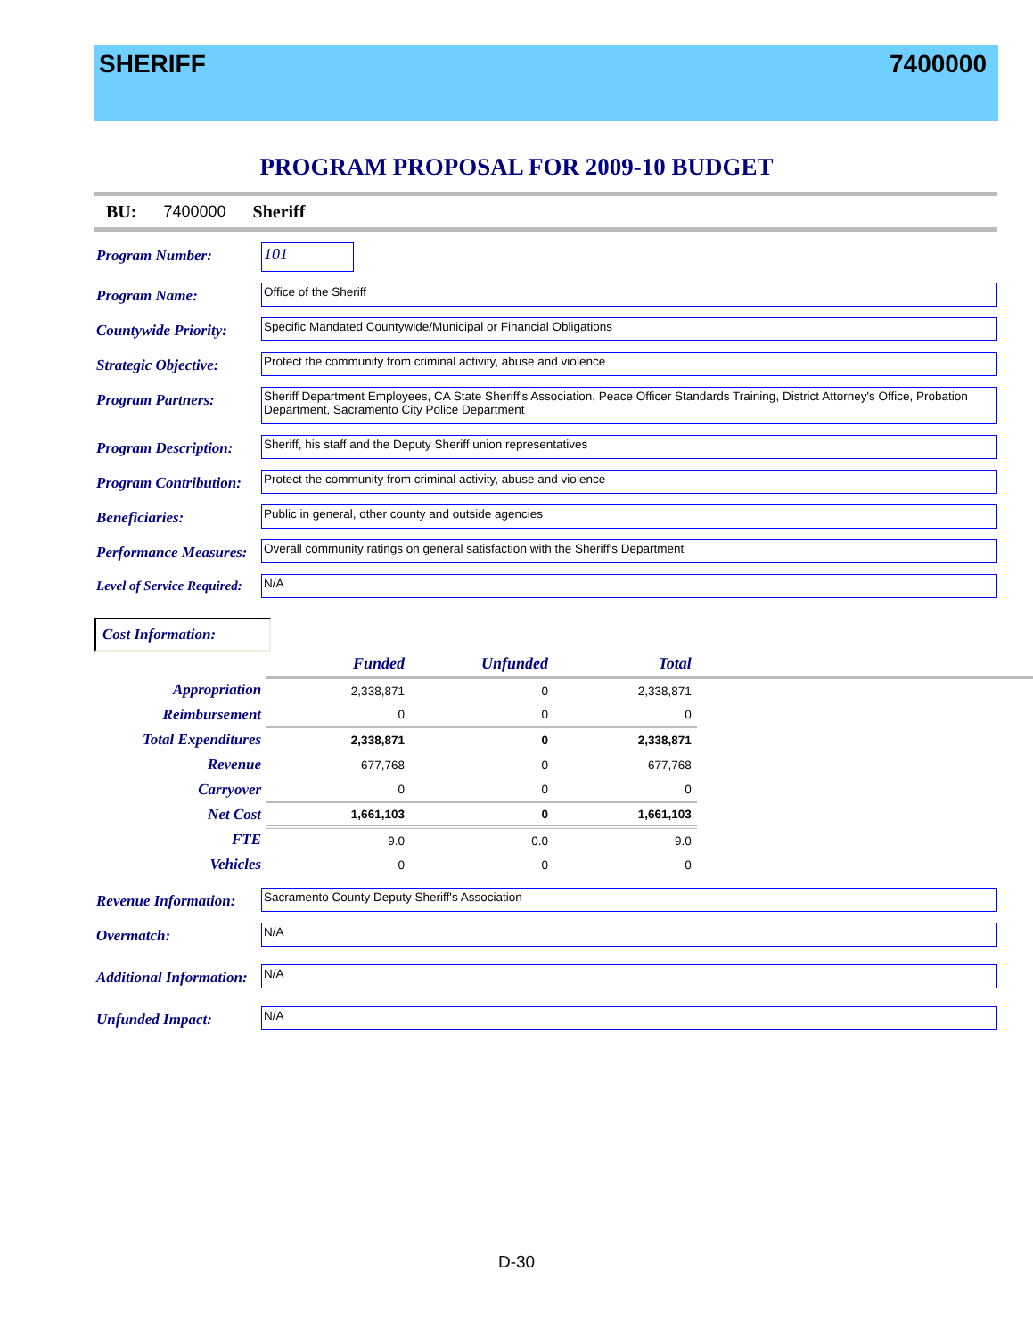SHERIFF 7400000
PROGRAM PROPOSAL FOR 2009-10 BUDGET
BU: 7400000 Sheriff
Program Number:
101
Program Name:
Office of the Sheriff
Countywide Priority:
Specific Mandated Countywide/Municipal or Financial Obligations
Strategic Objective:
Protect the community from criminal activity, abuse and violence
Program Partners:
Sheriff Department Employees, CA State Sheriff's Association, Peace Officer Standards Training, District Attorney's Office, Probation Department, Sacramento City Police Department
Program Description:
Sheriff, his staff and the Deputy Sheriff union representatives
Program Contribution:
Protect the community from criminal activity, abuse and violence
Beneficiaries:
Public in general, other county and outside agencies
Performance Measures:
Overall community ratings on general satisfaction with the Sheriff's Department
Level of Service Required:
N/A
Cost Information:
| | Funded | Unfunded | Total | |
| --- | --- | --- | --- | --- |
| Appropriation | 2,338,871 | 0 | 2,338,871 | |
| Reimbursement | 0 | 0 | 0 | |
| Total Expenditures | 2,338,871 | 0 | 2,338,871 | |
| Revenue | 677,768 | 0 | 677,768 | |
| Carryover | 0 | 0 | 0 | |
| Net Cost | 1,661,103 | 0 | 1,661,103 | |
| FTE | 9.0 | 0.0 | 9.0 | |
| Vehicles | 0 | 0 | 0 | |
Revenue Information:
Sacramento County Deputy Sheriff's Association
Overmatch:
N/A
Additional Information:
N/A
Unfunded Impact:
N/A
D-30